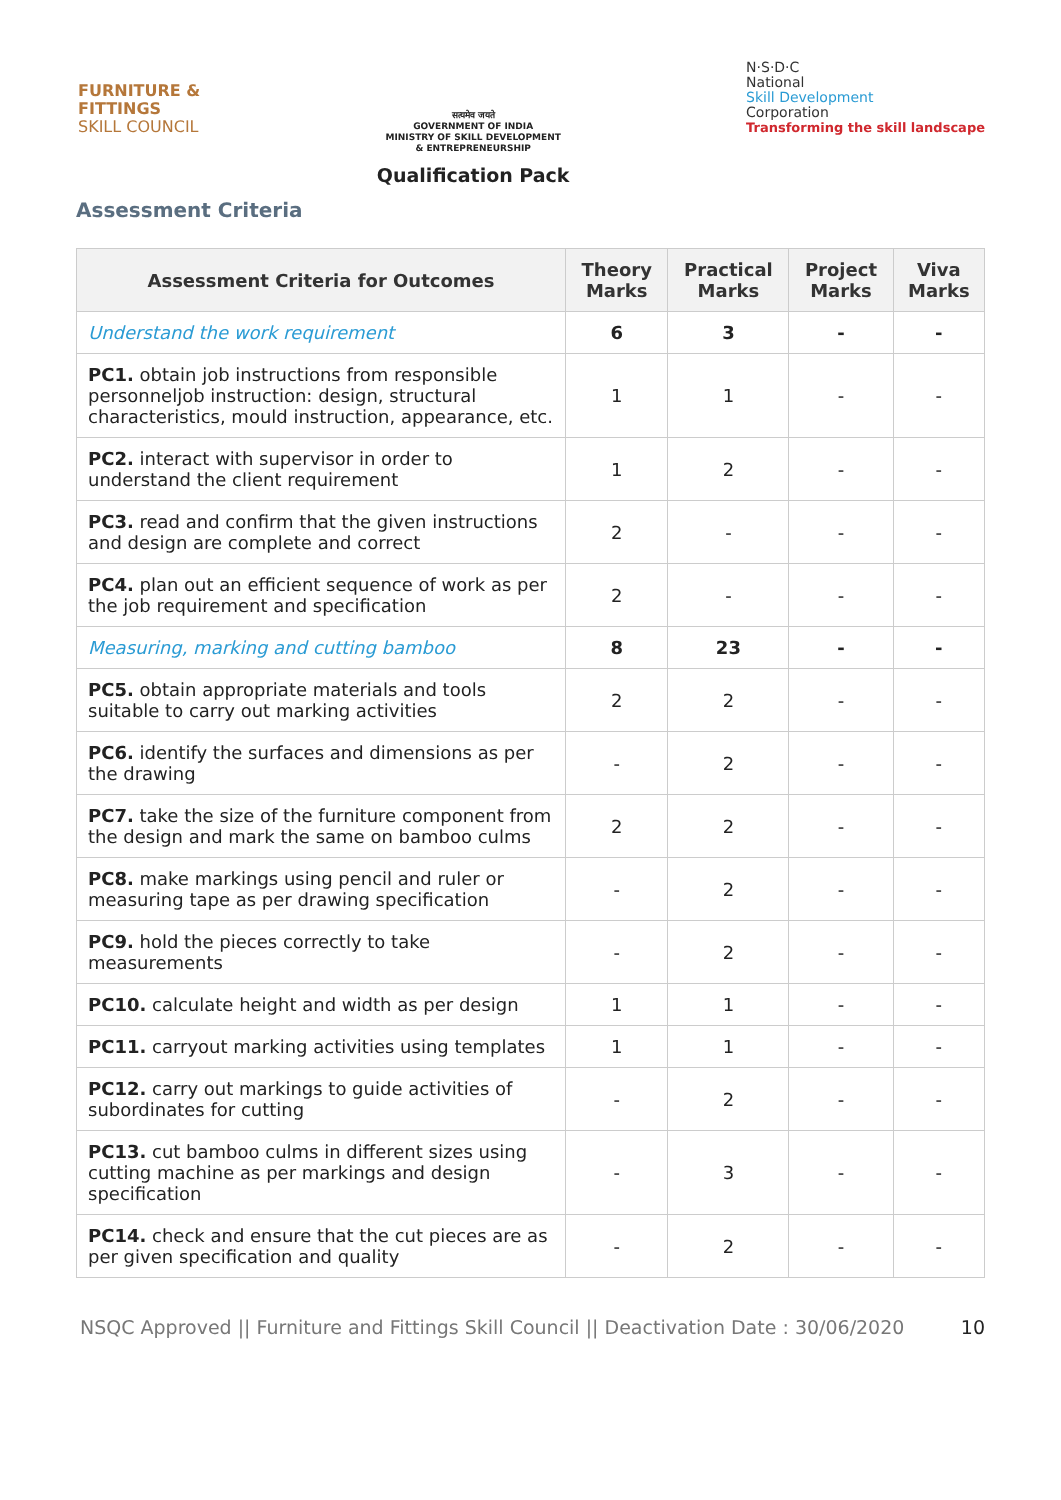FURNITURE &
FITTINGS
SKILL COUNCIL
सत्यमेव जयते
GOVERNMENT OF INDIA
MINISTRY OF SKILL DEVELOPMENT
& ENTREPRENEURSHIP
Qualification Pack
N·S·D·C
National
Skill Development
Corporation
Transforming the skill landscape
Assessment Criteria
| Assessment Criteria for Outcomes | Theory Marks | Practical Marks | Project Marks | Viva Marks |
| --- | --- | --- | --- | --- |
| Understand the work requirement | 6 | 3 | - | - |
| PC1. obtain job instructions from responsible personneljob instruction: design, structural characteristics, mould instruction, appearance, etc. | 1 | 1 | - | - |
| PC2. interact with supervisor in order to understand the client requirement | 1 | 2 | - | - |
| PC3. read and confirm that the given instructions and design are complete and correct | 2 | - | - | - |
| PC4. plan out an efficient sequence of work as per the job requirement and specification | 2 | - | - | - |
| Measuring, marking and cutting bamboo | 8 | 23 | - | - |
| PC5. obtain appropriate materials and tools suitable to carry out marking activities | 2 | 2 | - | - |
| PC6. identify the surfaces and dimensions as per the drawing | - | 2 | - | - |
| PC7. take the size of the furniture component from the design and mark the same on bamboo culms | 2 | 2 | - | - |
| PC8. make markings using pencil and ruler or measuring tape as per drawing specification | - | 2 | - | - |
| PC9. hold the pieces correctly to take measurements | - | 2 | - | - |
| PC10. calculate height and width as per design | 1 | 1 | - | - |
| PC11. carryout marking activities using templates | 1 | 1 | - | - |
| PC12. carry out markings to guide activities of subordinates for cutting | - | 2 | - | - |
| PC13. cut bamboo culms in different sizes using cutting machine as per markings and design specification | - | 3 | - | - |
| PC14. check and ensure that the cut pieces are as per given specification and quality | - | 2 | - | - |
NSQC Approved || Furniture and Fittings Skill Council || Deactivation Date : 30/06/2020 10